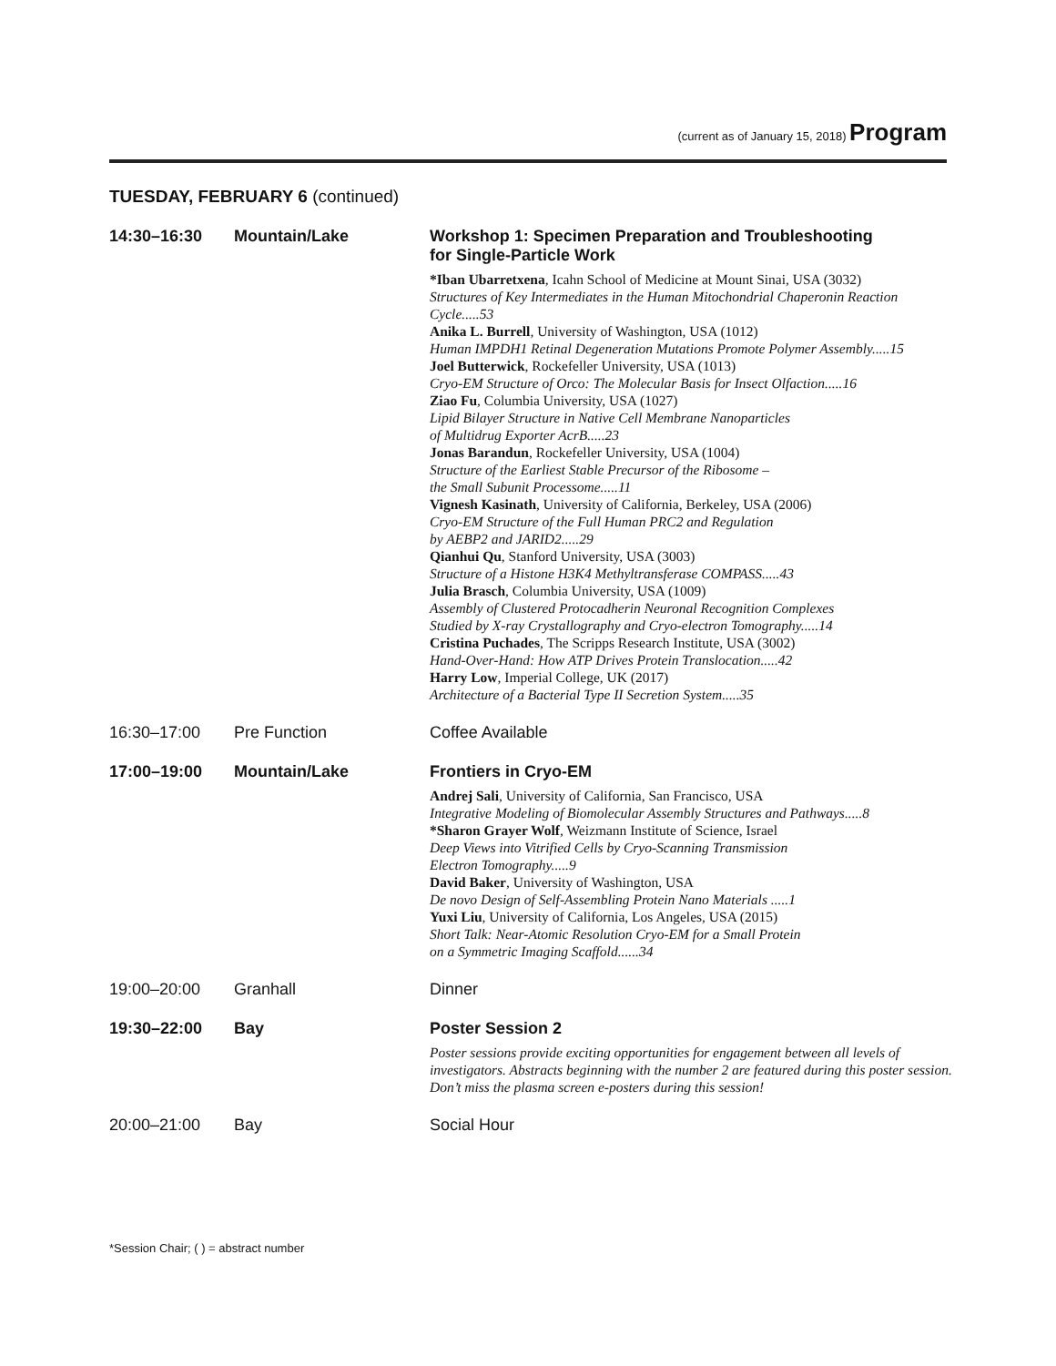(current as of January 15, 2018) Program
TUESDAY, FEBRUARY 6 (continued)
| 14:30–16:30 | Mountain/Lake | Workshop 1: Specimen Preparation and Troubleshooting for Single-Particle Work *Iban Ubarretxena , Icahn School of Medicine at Mount Sinai, USA (3032) Structures of Key Intermediates in the Human Mitochondrial Chaperonin Reaction Cycle.....53 Anika L. Burrell , University of Washington, USA (1012) Human IMPDH1 Retinal Degeneration Mutations Promote Polymer Assembly.....15 Joel Butterwick , Rockefeller University, USA (1013) Cryo-EM Structure of Orco: The Molecular Basis for Insect Olfaction.....16 Ziao Fu , Columbia University, USA (1027) Lipid Bilayer Structure in Native Cell Membrane Nanoparticles of Multidrug Exporter AcrB.....23 Jonas Barandun , Rockefeller University, USA (1004) Structure of the Earliest Stable Precursor of the Ribosome – the Small Subunit Processome.....11 Vignesh Kasinath , University of California, Berkeley, USA (2006) Cryo-EM Structure of the Full Human PRC2 and Regulation by AEBP2 and JARID2.....29 Qianhui Qu , Stanford University, USA (3003) Structure of a Histone H3K4 Methyltransferase COMPASS.....43 Julia Brasch , Columbia University, USA (1009) Assembly of Clustered Protocadherin Neuronal Recognition Complexes Studied by X-ray Crystallography and Cryo-electron Tomography.....14 Cristina Puchades , The Scripps Research Institute, USA (3002) Hand-Over-Hand: How ATP Drives Protein Translocation.....42 Harry Low , Imperial College, UK (2017) Architecture of a Bacterial Type II Secretion System.....35 |
| 16:30–17:00 | Pre Function | Coffee Available |
| 17:00–19:00 | Mountain/Lake | Frontiers in Cryo-EM Andrej Sali , University of California, San Francisco, USA Integrative Modeling of Biomolecular Assembly Structures and Pathways.....8 *Sharon Grayer Wolf , Weizmann Institute of Science, Israel Deep Views into Vitrified Cells by Cryo-Scanning Transmission Electron Tomography.....9 David Baker , University of Washington, USA De novo Design of Self-Assembling Protein Nano Materials .....1 Yuxi Liu , University of California, Los Angeles, USA (2015) Short Talk: Near-Atomic Resolution Cryo-EM for a Small Protein on a Symmetric Imaging Scaffold......34 |
| 19:00–20:00 | Granhall | Dinner |
| 19:30–22:00 | Bay | Poster Session 2 Poster sessions provide exciting opportunities for engagement between all levels of investigators. Abstracts beginning with the number 2 are featured during this poster session. Don’t miss the plasma screen e-posters during this session! |
| 20:00–21:00 | Bay | Social Hour |
*Session Chair; ( ) = abstract number